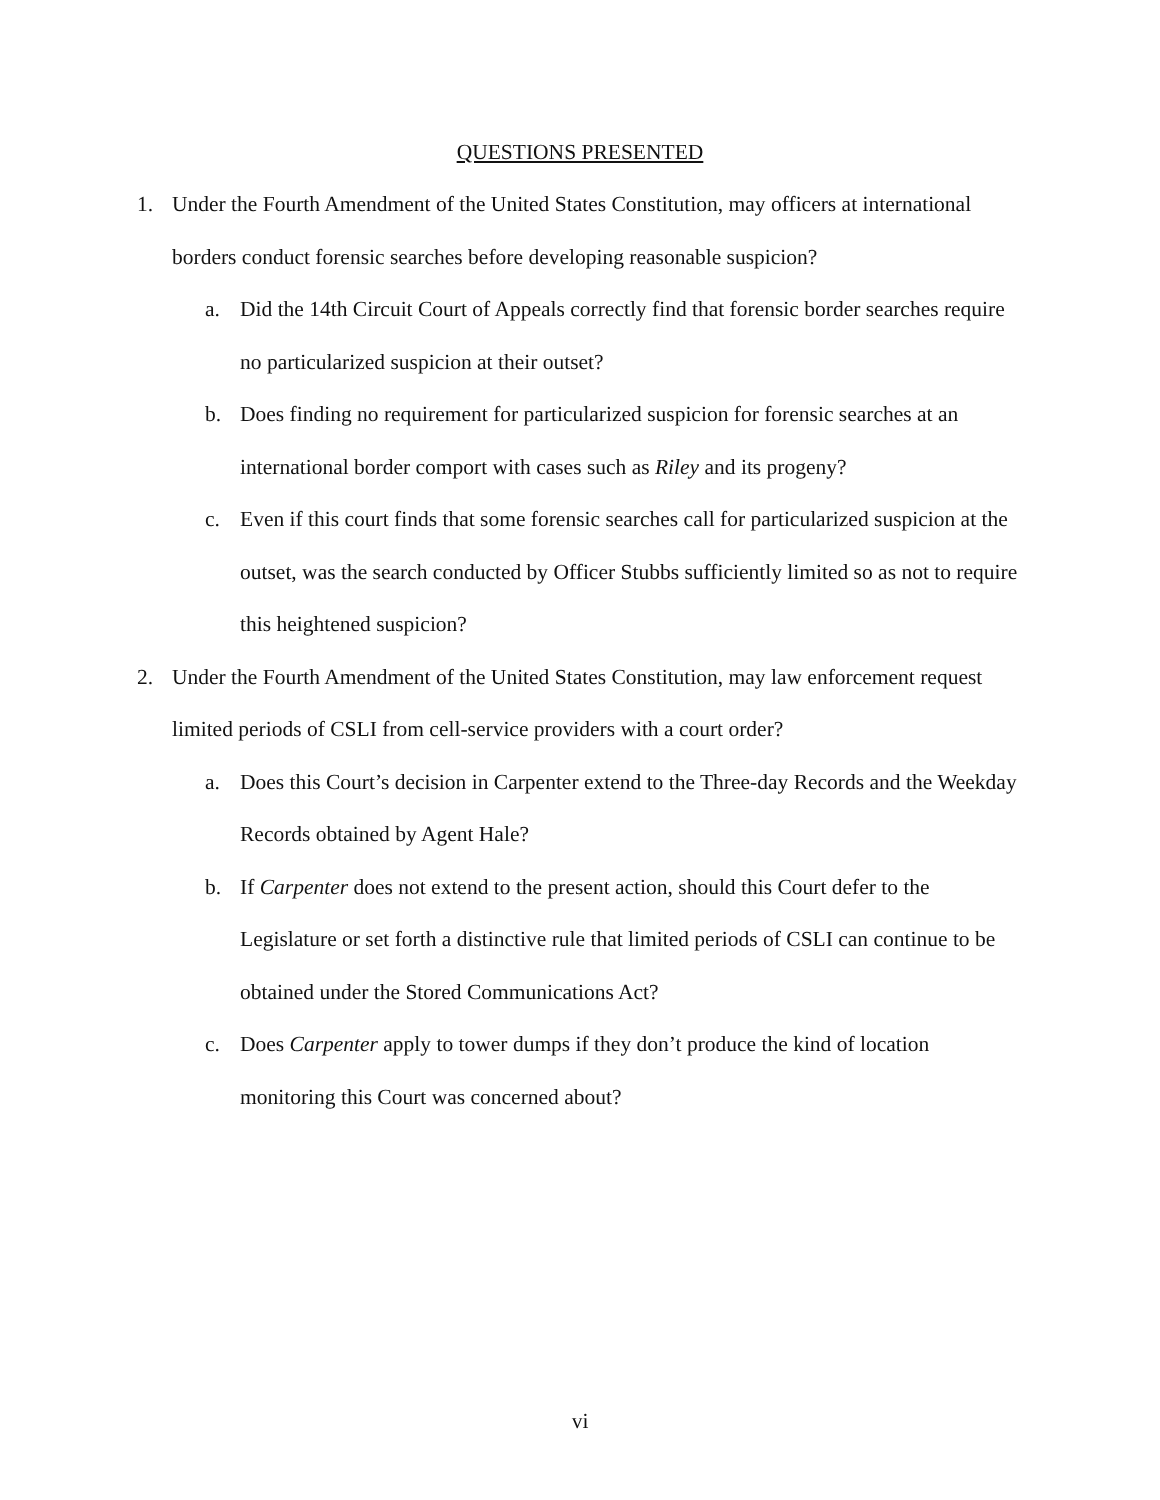QUESTIONS PRESENTED
1. Under the Fourth Amendment of the United States Constitution, may officers at international borders conduct forensic searches before developing reasonable suspicion?
a. Did the 14th Circuit Court of Appeals correctly find that forensic border searches require no particularized suspicion at their outset?
b. Does finding no requirement for particularized suspicion for forensic searches at an international border comport with cases such as Riley and its progeny?
c. Even if this court finds that some forensic searches call for particularized suspicion at the outset, was the search conducted by Officer Stubbs sufficiently limited so as not to require this heightened suspicion?
2. Under the Fourth Amendment of the United States Constitution, may law enforcement request limited periods of CSLI from cell-service providers with a court order?
a. Does this Court’s decision in Carpenter extend to the Three-day Records and the Weekday Records obtained by Agent Hale?
b. If Carpenter does not extend to the present action, should this Court defer to the Legislature or set forth a distinctive rule that limited periods of CSLI can continue to be obtained under the Stored Communications Act?
c. Does Carpenter apply to tower dumps if they don’t produce the kind of location monitoring this Court was concerned about?
vi